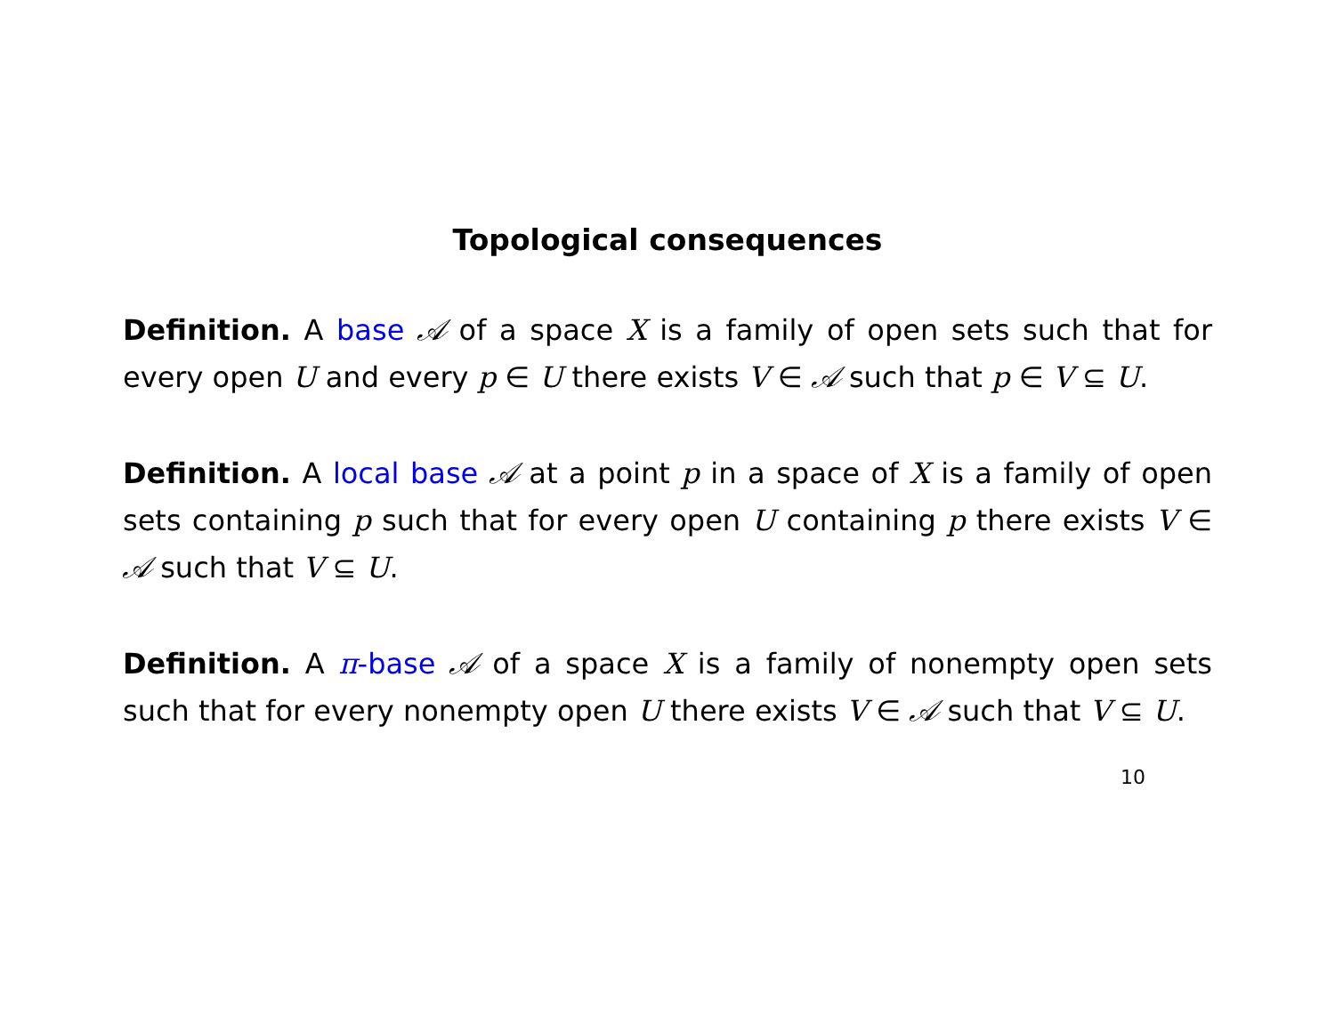Topological consequences
Definition. A base 𝒜 of a space X is a family of open sets such that for every open U and every p ∈ U there exists V ∈ 𝒜 such that p ∈ V ⊆ U.
Definition. A local base 𝒜 at a point p in a space of X is a family of open sets containing p such that for every open U containing p there exists V ∈ 𝒜 such that V ⊆ U.
Definition. A π-base 𝒜 of a space X is a family of nonempty open sets such that for every nonempty open U there exists V ∈ 𝒜 such that V ⊆ U.
10